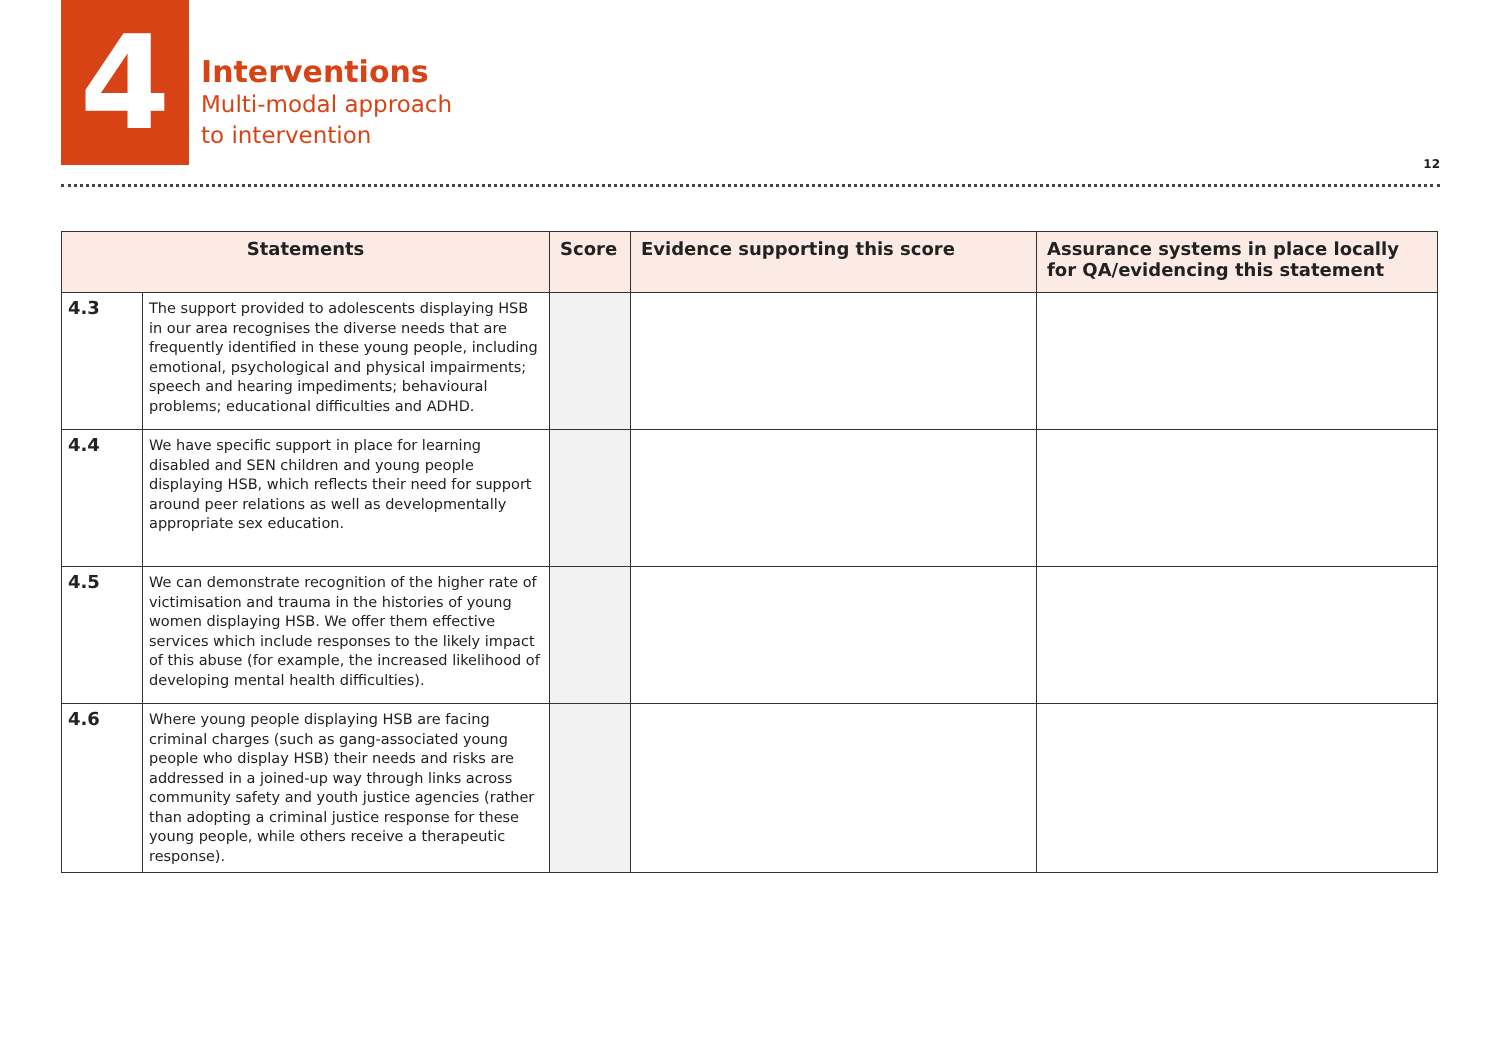4
Interventions
Multi-modal approach
to intervention
12
| Statements | | Score | Evidence supporting this score | Assurance systems in place locally for QA/evidencing this statement |
| --- | --- | --- | --- | --- |
| 4.3 | The support provided to adolescents displaying HSB in our area recognises the diverse needs that are frequently identified in these young people, including emotional, psychological and physical impairments; speech and hearing impediments; behavioural problems; educational difficulties and ADHD. | | | |
| 4.4 | We have specific support in place for learning disabled and SEN children and young people displaying HSB, which reflects their need for support around peer relations as well as developmentally appropriate sex education. | | | |
| 4.5 | We can demonstrate recognition of the higher rate of victimisation and trauma in the histories of young women displaying HSB. We offer them effective services which include responses to the likely impact of this abuse (for example, the increased likelihood of developing mental health difficulties). | | | |
| 4.6 | Where young people displaying HSB are facing criminal charges (such as gang-associated young people who display HSB) their needs and risks are addressed in a joined-up way through links across community safety and youth justice agencies (rather than adopting a criminal justice response for these young people, while others receive a therapeutic response). | | | |